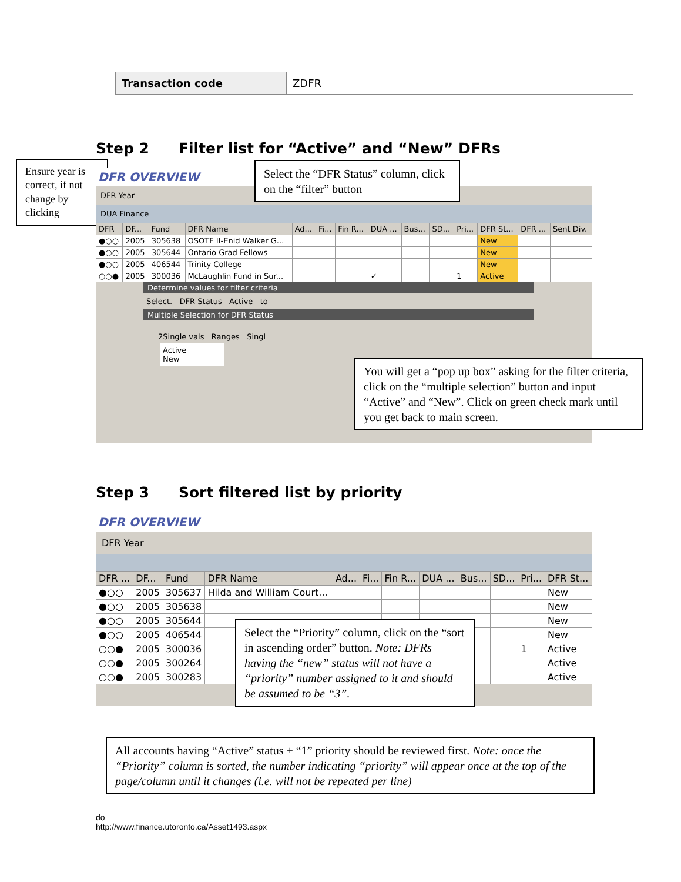| Transaction code | ZDFR |
Step 2 Filter list for “Active” and “New” DFRs
Ensure year is correct, if not change by clicking
DFR OVERVIEW
DFR Year
DUA Finance
| DFR | DF... | Fund | DFR Name | Ad... | Fi... | Fin R... | DUA ... | Bus... | SD... | Pri... | DFR St... | DFR ... | Sent Div. |
| --- | --- | --- | --- | --- | --- | --- | --- | --- | --- | --- | --- | --- | --- |
| ●○○ | 2005 | 305638 | OSOTF II-Enid Walker G... | | | | | | | | New | | |
| ●○○ | 2005 | 305644 | Ontario Grad Fellows | | | | | | | | New | | |
| ●○○ | 2005 | 406544 | Trinity College | | | | | | | | New | | |
| ○○● | 2005 | 300036 | McLaughlin Fund in Sur... | | | | ✓ | | | 1 | Active | | |
Determine values for filter criteria
Select. DFR Status Active to
Multiple Selection for DFR Status
2Single vals Ranges Singl
Active
New
Select the “DFR Status” column, click on the “filter” button
You will get a “pop up box” asking for the filter criteria, click on the “multiple selection” button and input “Active” and “New”. Click on green check mark until you get back to main screen.
Step 3 Sort filtered list by priority
DFR OVERVIEW
DFR Year
| DFR ... | DF... | Fund | DFR Name | Ad... | Fi... | Fin R... | DUA ... | Bus... | SD... | Pri... | DFR St... |
| --- | --- | --- | --- | --- | --- | --- | --- | --- | --- | --- | --- |
| ●○○ | 2005 | 305637 | Hilda and William Court... | | | | | | | | New |
| ●○○ | 2005 | 305638 | | | | | | | | | New |
| ●○○ | 2005 | 305644 | | | | | | | | | New |
| ●○○ | 2005 | 406544 | | | | | | | | | New |
| ○○● | 2005 | 300036 | | | | | | | | 1 | Active |
| ○○● | 2005 | 300264 | | | | | | | | | Active |
| ○○● | 2005 | 300283 | | | | | | | | | Active |
Select the “Priority” column, click on the “sort in ascending order” button. Note: DFRs having the “new” status will not have a “priority” number assigned to it and should be assumed to be “3”.
All accounts having “Active” status + “1” priority should be reviewed first. Note: once the “Priority” column is sorted, the number indicating “priority” will appear once at the top of the page/column until it changes (i.e. will not be repeated per line)
do
http://www.finance.utoronto.ca/Asset1493.aspx